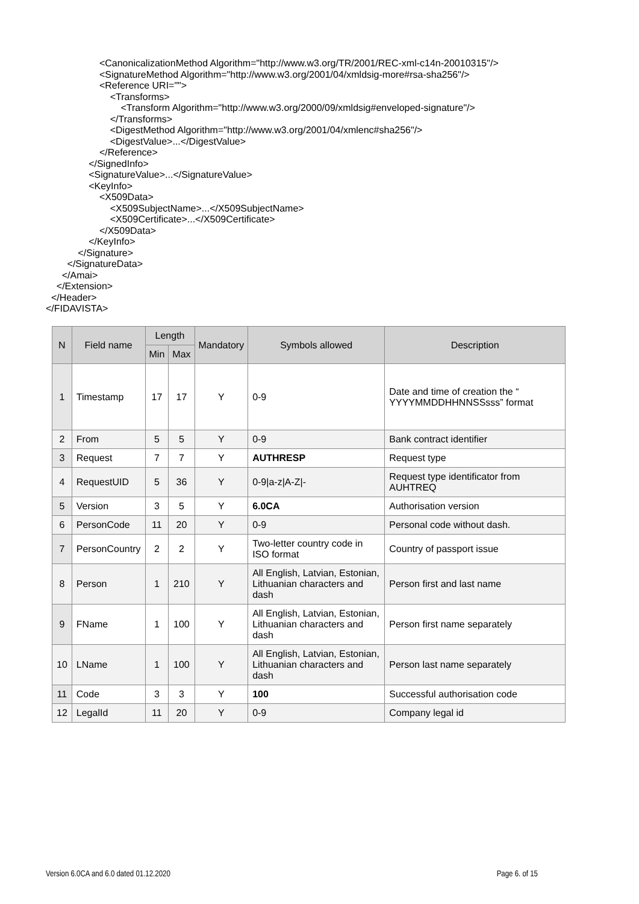<CanonicalizationMethod Algorithm="http://www.w3.org/TR/2001/REC-xml-c14n-20010315"/>
<SignatureMethod Algorithm="http://www.w3.org/2001/04/xmldsig-more#rsa-sha256"/>
<Reference URI="">
<Transforms>
<Transform Algorithm="http://www.w3.org/2000/09/xmldsig#enveloped-signature"/>
</Transforms>
<DigestMethod Algorithm="http://www.w3.org/2001/04/xmlenc#sha256"/>
<DigestValue>...</DigestValue>
</Reference>
</SignedInfo>
<SignatureValue>...</SignatureValue>
<KeyInfo>
<X509Data>
<X509SubjectName>...</X509SubjectName>
<X509Certificate>...</X509Certificate>
</X509Data>
</KeyInfo>
</Signature>
</SignatureData>
</Amai>
</Extension>
</Header>
</FIDAVISTA>
| N | Field name | Length | | Mandatory | Symbols allowed | Description |
| --- | --- | --- | --- | --- | --- | --- |
| | | Min | Max | | | |
| 1 | Timestamp | 17 | 17 | Y | 0-9 | Date and time of creation the “ YYYYMMDDHHNNSSsss” format |
| 2 | From | 5 | 5 | Y | 0-9 | Bank contract identifier |
| 3 | Request | 7 | 7 | Y | AUTHRESP | Request type |
| 4 | RequestUID | 5 | 36 | Y | 0-9/a-z/A-Z/- | Request type identificator from AUHTREQ |
| 5 | Version | 3 | 5 | Y | 6.0CA | Authorisation version |
| 6 | PersonCode | 11 | 20 | Y | 0-9 | Personal code without dash. |
| 7 | PersonCountry | 2 | 2 | Y | Two-letter country code in ISO format | Country of passport issue |
| 8 | Person | 1 | 210 | Y | All English, Latvian, Estonian, Lithuanian characters and dash | Person first and last name |
| 9 | FName | 1 | 100 | Y | All English, Latvian, Estonian, Lithuanian characters and dash | Person first name separately |
| 10 | LName | 1 | 100 | Y | All English, Latvian, Estonian, Lithuanian characters and dash | Person last name separately |
| 11 | Code | 3 | 3 | Y | 100 | Successful authorisation code |
| 12 | LegalId | 11 | 20 | Y | 0-9 | Company legal id |
Version 6.0CA and 6.0 dated 01.12.2020 Page 6. of 15